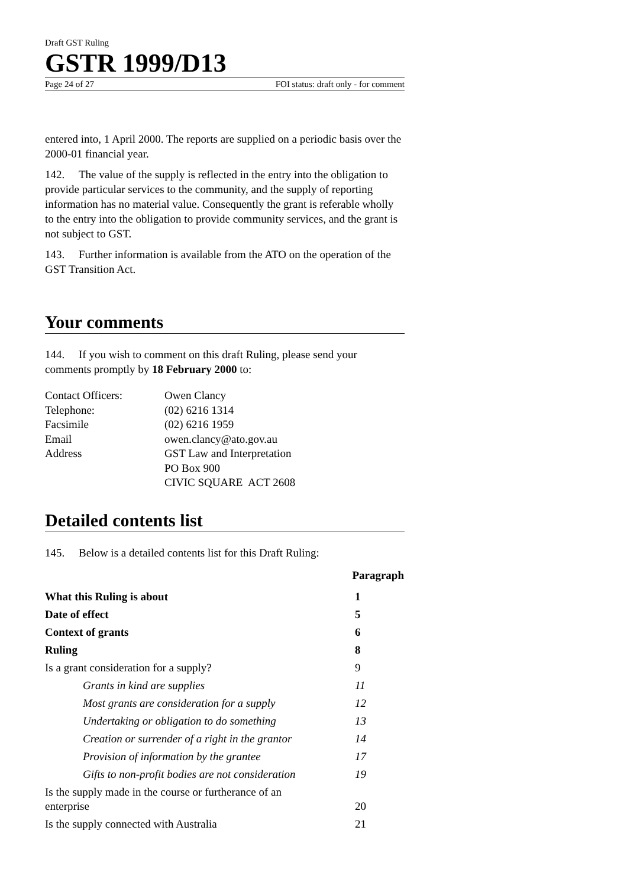Draft GST Ruling
GSTR 1999/D13
Page 24 of 27 FOI status: draft only - for comment
entered into, 1 April 2000. The reports are supplied on a periodic basis over the 2000-01 financial year.
142. The value of the supply is reflected in the entry into the obligation to provide particular services to the community, and the supply of reporting information has no material value. Consequently the grant is referable wholly to the entry into the obligation to provide community services, and the grant is not subject to GST.
143. Further information is available from the ATO on the operation of the GST Transition Act.
Your comments
144. If you wish to comment on this draft Ruling, please send your comments promptly by 18 February 2000 to:
| Contact Officers: | Owen Clancy |
| Telephone: | (02) 6216 1314 |
| Facsimile | (02) 6216 1959 |
| Email | owen.clancy@ato.gov.au |
| Address | GST Law and Interpretation PO Box 900 CIVIC SQUARE ACT 2608 |
Detailed contents list
145. Below is a detailed contents list for this Draft Ruling:
| | Paragraph |
| What this Ruling is about | 1 |
| Date of effect | 5 |
| Context of grants | 6 |
| Ruling | 8 |
| Is a grant consideration for a supply? | 9 |
| Grants in kind are supplies | 11 |
| Most grants are consideration for a supply | 12 |
| Undertaking or obligation to do something | 13 |
| Creation or surrender of a right in the grantor | 14 |
| Provision of information by the grantee | 17 |
| Gifts to non-profit bodies are not consideration | 19 |
| Is the supply made in the course or furtherance of an enterprise | 20 |
| Is the supply connected with Australia | 21 |